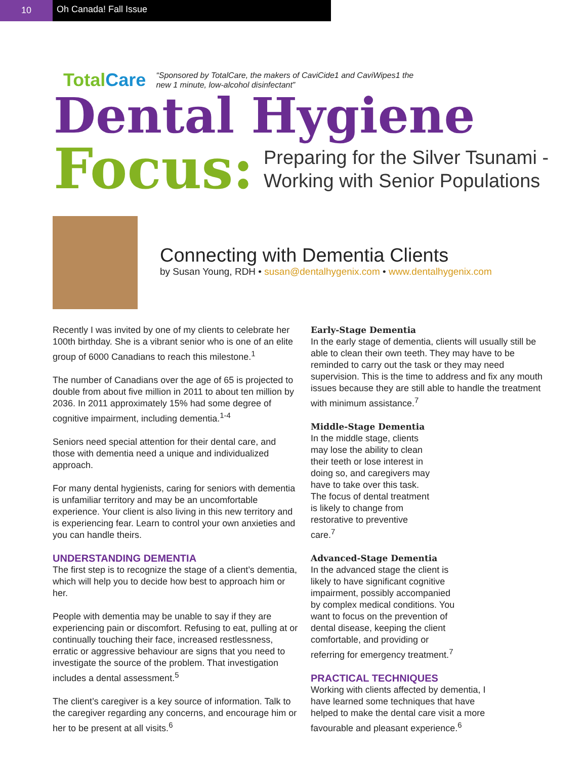10 Oh Canada! Fall Issue
Total Care
“Sponsored by TotalCare, the makers of CaviCide1 and CaviWipes1 the
new 1 minute, low-alcohol disinfectant”
Dental Hygiene
Focus:
Preparing for the Silver Tsunami -
Working with Senior Populations
Connecting with Dementia Clients
by Susan Young, RDH • susan@dentalhygenix.com • www.dentalhygenix.com
Recently I was invited by one of my clients to celebrate her 100th birthday. She is a vibrant senior who is one of an elite group of 6000 Canadians to reach this milestone.<sup>1</sup>
The number of Canadians over the age of 65 is projected to double from about five million in 2011 to about ten million by 2036. In 2011 approximately 15% had some degree of cognitive impairment, including dementia.<sup>1-4</sup>
Seniors need special attention for their dental care, and those with dementia need a unique and individualized approach.
For many dental hygienists, caring for seniors with dementia is unfamiliar territory and may be an uncomfortable experience. Your client is also living in this new territory and is experiencing fear. Learn to control your own anxieties and you can handle theirs.
UNDERSTANDING DEMENTIA
The first step is to recognize the stage of a client’s dementia, which will help you to decide how best to approach him or her.
People with dementia may be unable to say if they are experiencing pain or discomfort. Refusing to eat, pulling at or continually touching their face, increased restlessness, erratic or aggressive behaviour are signs that you need to investigate the source of the problem. That investigation includes a dental assessment.<sup>5</sup>
The client’s caregiver is a key source of information. Talk to the caregiver regarding any concerns, and encourage him or her to be present at all visits.<sup>6</sup>
Early-Stage Dementia
In the early stage of dementia, clients will usually still be able to clean their own teeth. They may have to be reminded to carry out the task or they may need supervision. This is the time to address and fix any mouth issues because they are still able to handle the treatment with minimum assistance.<sup>7</sup>
Middle-Stage Dementia
In the middle stage, clients may lose the ability to clean their teeth or lose interest in doing so, and caregivers may have to take over this task. The focus of dental treatment is likely to change from restorative to preventive care.<sup>7</sup>
Advanced-Stage Dementia
In the advanced stage the client is likely to have significant cognitive impairment, possibly accompanied by complex medical conditions. You want to focus on the prevention of dental disease, keeping the client comfortable, and providing or referring for emergency treatment.<sup>7</sup>
PRACTICAL TECHNIQUES
Working with clients affected by dementia, I have learned some techniques that have helped to make the dental care visit a more favourable and pleasant experience.<sup>6</sup>